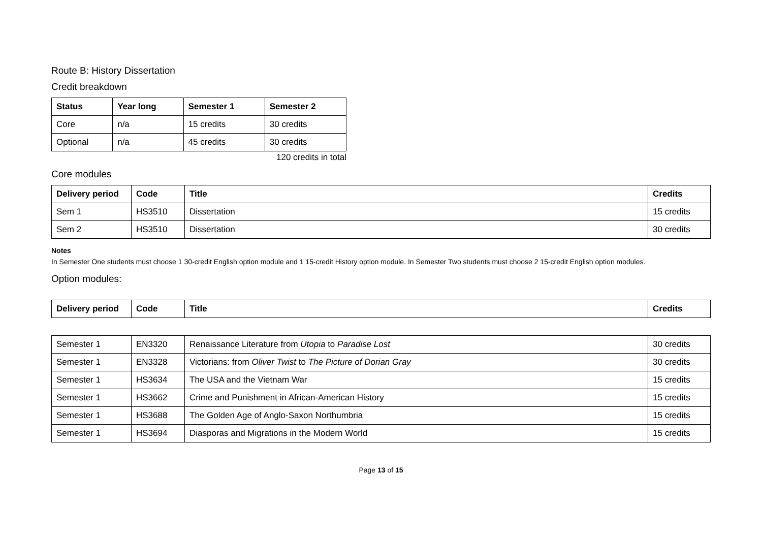Route B: History Dissertation
Credit breakdown
| Status | Year long | Semester 1 | Semester 2 |
| --- | --- | --- | --- |
| Core | n/a | 15 credits | 30 credits |
| Optional | n/a | 45 credits | 30 credits |
120 credits in total
Core modules
| Delivery period | Code | Title | Credits |
| --- | --- | --- | --- |
| Sem 1 | HS3510 | Dissertation | 15 credits |
| Sem 2 | HS3510 | Dissertation | 30 credits |
Notes
In Semester One students must choose 1 30-credit English option module and 1 15-credit History option module. In Semester Two students must choose 2 15-credit English option modules.
Option modules:
| Delivery period | Code | Title | Credits |
| --- | --- | --- | --- |
| Semester 1 | EN3320 | Renaissance Literature from Utopia to Paradise Lost | 30 credits |
| Semester 1 | EN3328 | Victorians: from Oliver Twist to The Picture of Dorian Gray | 30 credits |
| Semester 1 | HS3634 | The USA and the Vietnam War | 15 credits |
| Semester 1 | HS3662 | Crime and Punishment in African-American History | 15 credits |
| Semester 1 | HS3688 | The Golden Age of Anglo-Saxon Northumbria | 15 credits |
| Semester 1 | HS3694 | Diasporas and Migrations in the Modern World | 15 credits |
Page 13 of 15